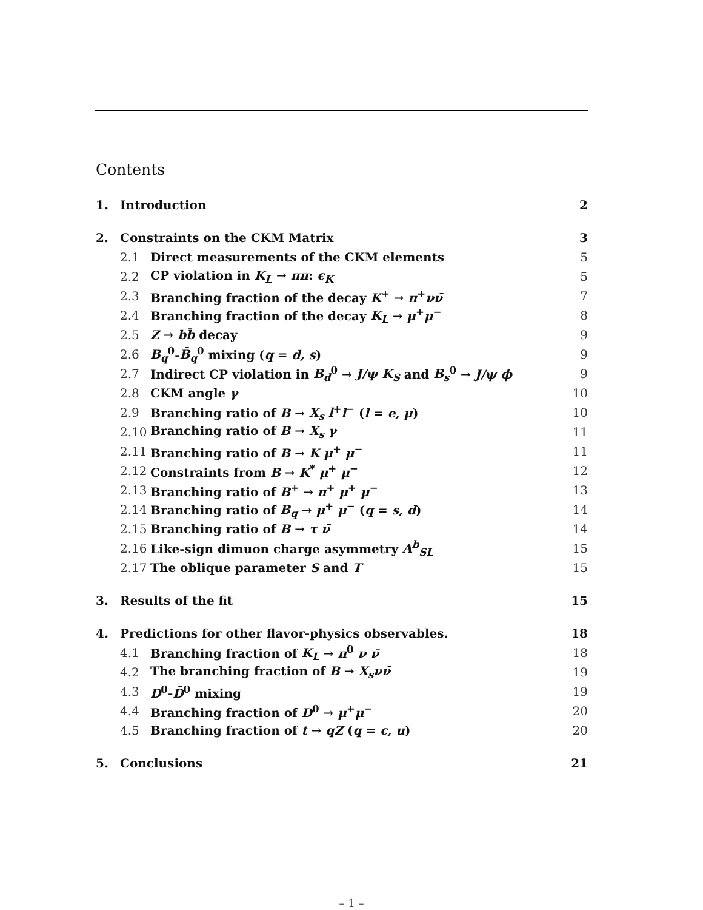Contents
1. Introduction 2
2. Constraints on the CKM Matrix 3
2.1 Direct measurements of the CKM elements 5
2.2 CP violation in K<sub>L</sub> → ππ: ϵ<sub>K</sub> 5
2.3 Branching fraction of the decay K<sup>+</sup> → π<sup>+</sup>νν̄ 7
2.4 Branching fraction of the decay K<sub>L</sub> → μ<sup>+</sup>μ<sup>−</sup> 8
2.5 Z → bb̄ decay 9
2.6 B<sub>q</sub><sup>0</sup>-B̄<sub>q</sub><sup>0</sup> mixing (q = d, s) 9
2.7 Indirect CP violation in B<sub>d</sub><sup>0</sup> → J/ψ K<sub>S</sub> and B<sub>s</sub><sup>0</sup> → J/ψ ϕ 9
2.8 CKM angle γ 10
2.9 Branching ratio of B → X<sub>s</sub> l<sup>+</sup>l<sup>−</sup> (l = e, μ) 10
2.10 Branching ratio of B → X<sub>s</sub> γ 11
2.11 Branching ratio of B → K μ<sup>+</sup> μ<sup>−</sup> 11
2.12 Constraints from B → K<sup>*</sup> μ<sup>+</sup> μ<sup>−</sup> 12
2.13 Branching ratio of B<sup>+</sup> → π<sup>+</sup> μ<sup>+</sup> μ<sup>−</sup> 13
2.14 Branching ratio of B<sub>q</sub> → μ<sup>+</sup> μ<sup>−</sup> (q = s, d) 14
2.15 Branching ratio of B → τ ν̄ 14
2.16 Like-sign dimuon charge asymmetry A<sup>b</sup><sub>SL</sub> 15
2.17 The oblique parameter S and T 15
3. Results of the fit 15
4. Predictions for other flavor-physics observables. 18
4.1 Branching fraction of K<sub>L</sub> → π<sup>0</sup> ν ν̄ 18
4.2 The branching fraction of B → X<sub>s</sub>νν̄ 19
4.3 D<sup>0</sup>-D̄<sup>0</sup> mixing 19
4.4 Branching fraction of D<sup>0</sup> → μ<sup>+</sup>μ<sup>−</sup> 20
4.5 Branching fraction of t → qZ (q = c, u) 20
5. Conclusions 21
– 1 –